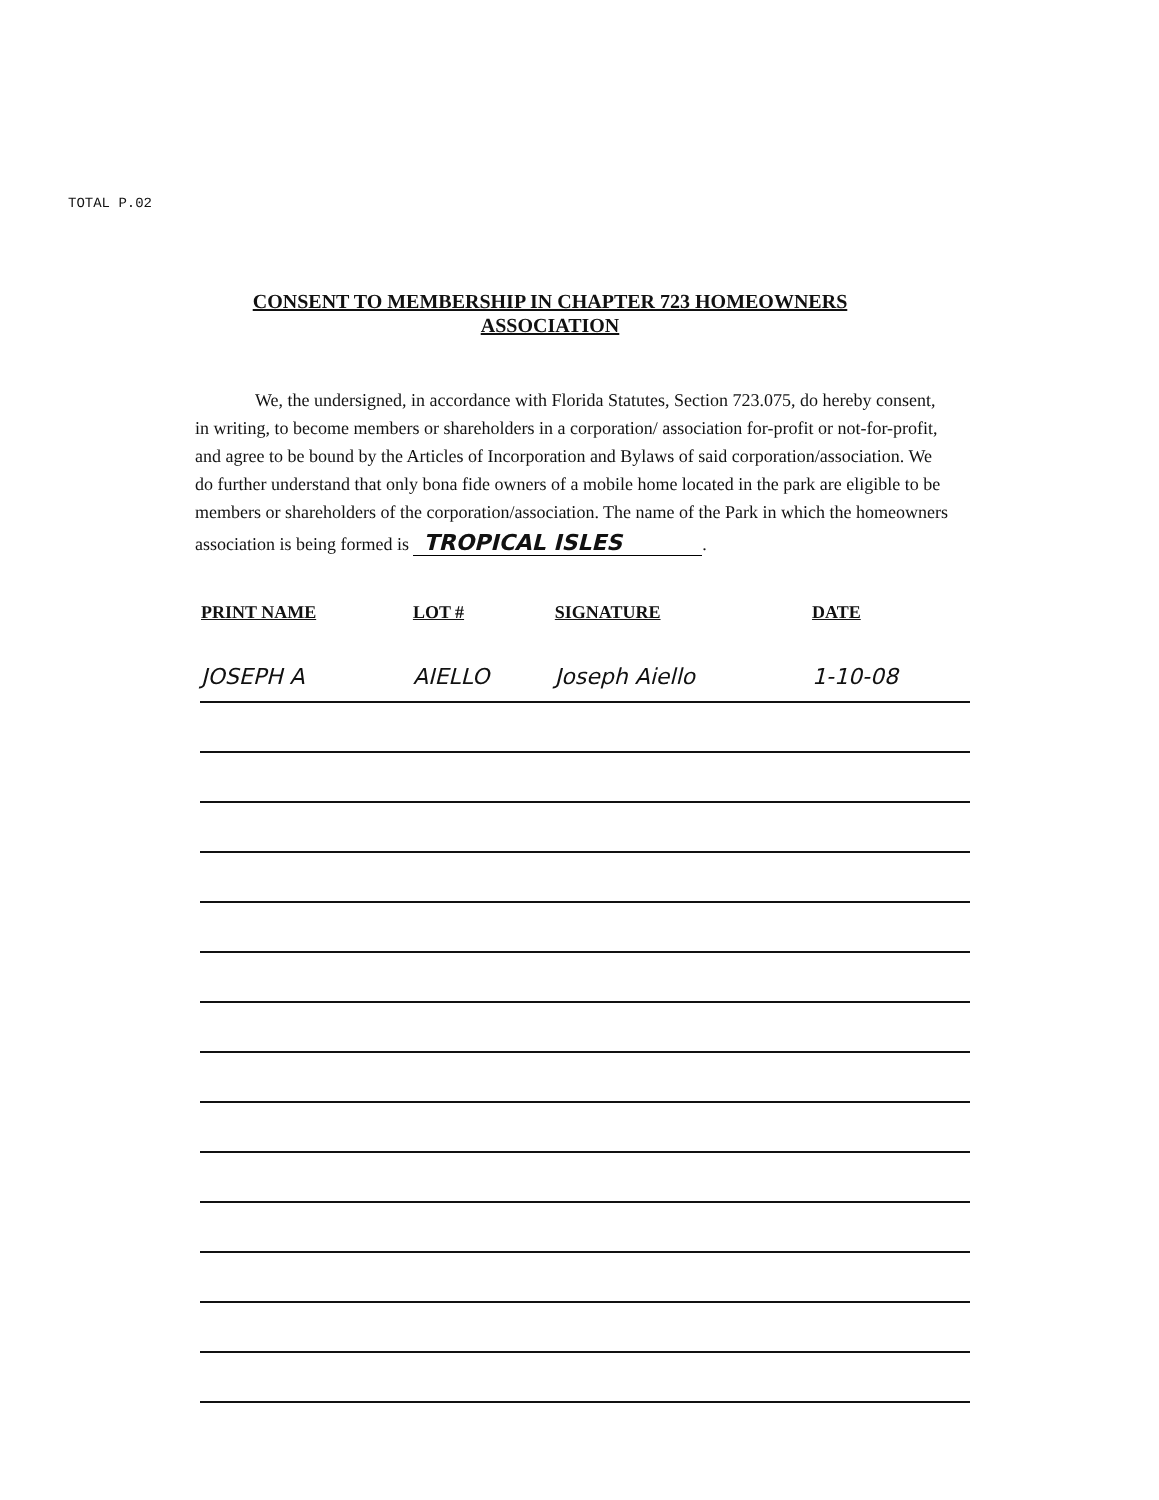TOTAL P.02
CONSENT TO MEMBERSHIP IN CHAPTER 723 HOMEOWNERS
ASSOCIATION
We, the undersigned, in accordance with Florida Statutes, Section 723.075, do hereby consent, in writing, to become members or shareholders in a corporation/ association for-profit or not-for-profit, and agree to be bound by the Articles of Incorporation and Bylaws of said corporation/association. We do further understand that only bona fide owners of a mobile home located in the park are eligible to be members or shareholders of the corporation/association. The name of the Park in which the homeowners association is being formed is TROPICAL ISLES.
| PRINT NAME | LOT # | SIGNATURE | DATE |
| --- | --- | --- | --- |
| JOSEPH A | AIELLO | Joseph Aiello | 1-10-08 |